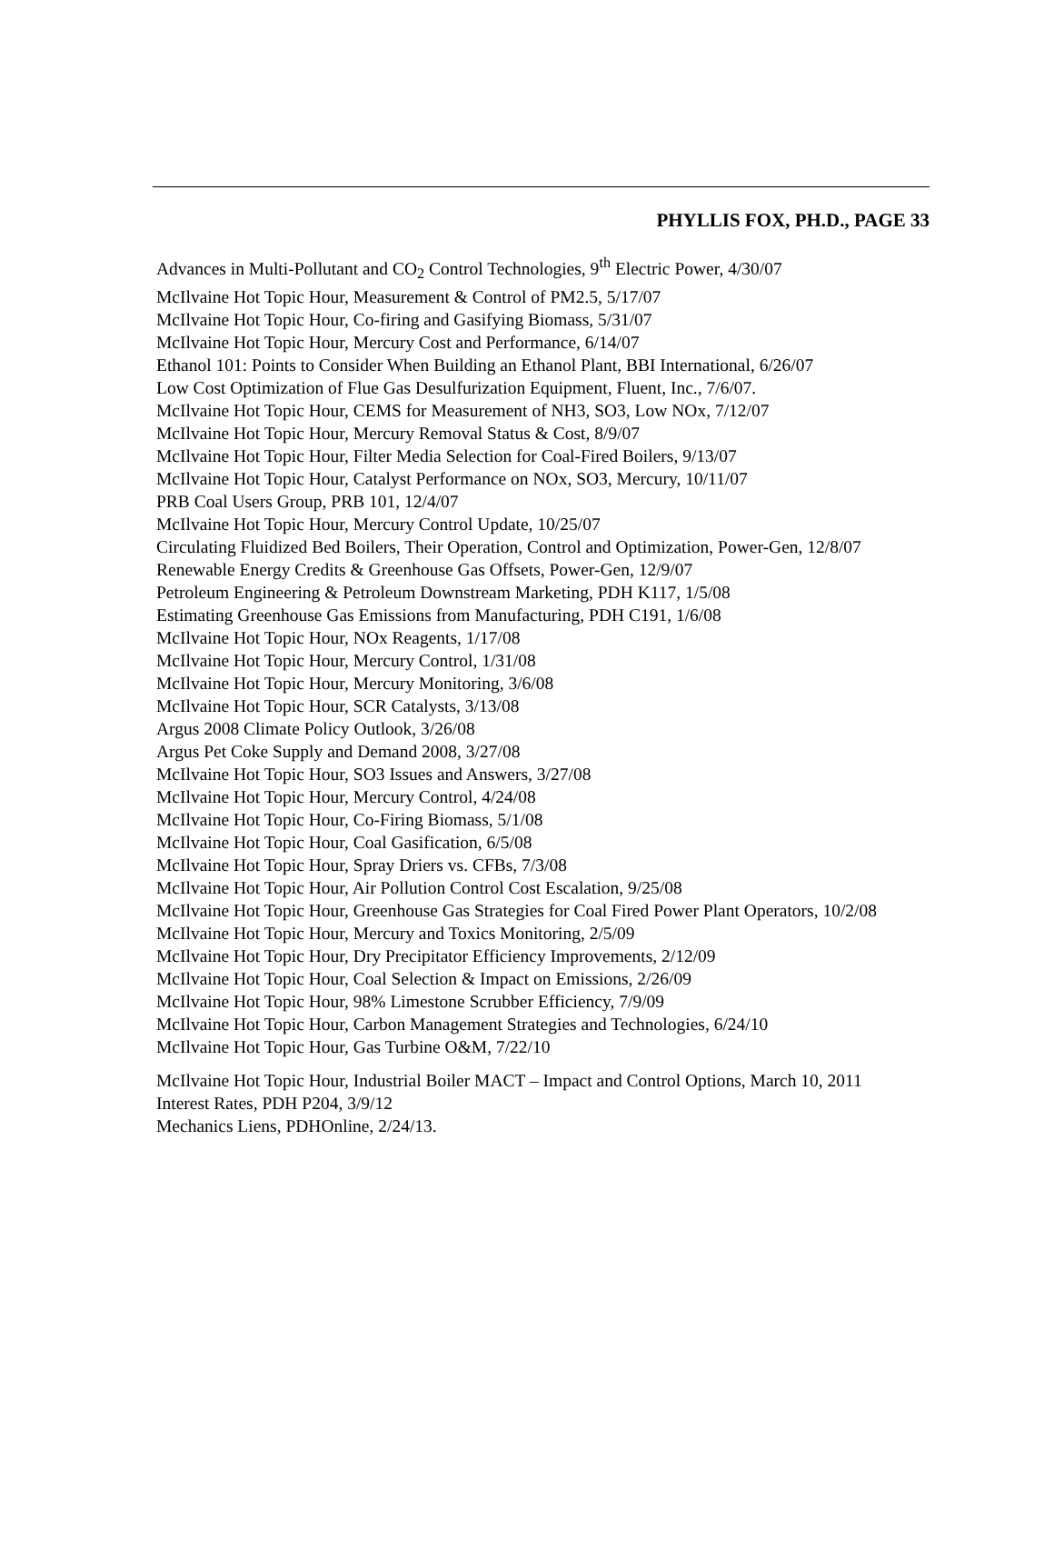PHYLLIS FOX, PH.D., PAGE 33
Advances in Multi-Pollutant and CO<sub>2</sub> Control Technologies, 9<sup>th</sup> Electric Power, 4/30/07
McIlvaine Hot Topic Hour, Measurement & Control of PM2.5, 5/17/07
McIlvaine Hot Topic Hour, Co-firing and Gasifying Biomass, 5/31/07
McIlvaine Hot Topic Hour, Mercury Cost and Performance, 6/14/07
Ethanol 101: Points to Consider When Building an Ethanol Plant, BBI International, 6/26/07
Low Cost Optimization of Flue Gas Desulfurization Equipment, Fluent, Inc., 7/6/07.
McIlvaine Hot Topic Hour, CEMS for Measurement of NH3, SO3, Low NOx, 7/12/07
McIlvaine Hot Topic Hour, Mercury Removal Status & Cost, 8/9/07
McIlvaine Hot Topic Hour, Filter Media Selection for Coal-Fired Boilers, 9/13/07
McIlvaine Hot Topic Hour, Catalyst Performance on NOx, SO3, Mercury, 10/11/07
PRB Coal Users Group, PRB 101, 12/4/07
McIlvaine Hot Topic Hour, Mercury Control Update, 10/25/07
Circulating Fluidized Bed Boilers, Their Operation, Control and Optimization, Power-Gen, 12/8/07
Renewable Energy Credits & Greenhouse Gas Offsets, Power-Gen, 12/9/07
Petroleum Engineering & Petroleum Downstream Marketing, PDH K117, 1/5/08
Estimating Greenhouse Gas Emissions from Manufacturing, PDH C191, 1/6/08
McIlvaine Hot Topic Hour, NOx Reagents, 1/17/08
McIlvaine Hot Topic Hour, Mercury Control, 1/31/08
McIlvaine Hot Topic Hour, Mercury Monitoring, 3/6/08
McIlvaine Hot Topic Hour, SCR Catalysts, 3/13/08
Argus 2008 Climate Policy Outlook, 3/26/08
Argus Pet Coke Supply and Demand 2008, 3/27/08
McIlvaine Hot Topic Hour, SO3 Issues and Answers, 3/27/08
McIlvaine Hot Topic Hour, Mercury Control, 4/24/08
McIlvaine Hot Topic Hour, Co-Firing Biomass, 5/1/08
McIlvaine Hot Topic Hour, Coal Gasification, 6/5/08
McIlvaine Hot Topic Hour, Spray Driers vs. CFBs, 7/3/08
McIlvaine Hot Topic Hour, Air Pollution Control Cost Escalation, 9/25/08
McIlvaine Hot Topic Hour, Greenhouse Gas Strategies for Coal Fired Power Plant Operators, 10/2/08
McIlvaine Hot Topic Hour, Mercury and Toxics Monitoring, 2/5/09
McIlvaine Hot Topic Hour, Dry Precipitator Efficiency Improvements, 2/12/09
McIlvaine Hot Topic Hour, Coal Selection & Impact on Emissions, 2/26/09
McIlvaine Hot Topic Hour, 98% Limestone Scrubber Efficiency, 7/9/09
McIlvaine Hot Topic Hour, Carbon Management Strategies and Technologies, 6/24/10
McIlvaine Hot Topic Hour, Gas Turbine O&M, 7/22/10
McIlvaine Hot Topic Hour, Industrial Boiler MACT – Impact and Control Options, March 10, 2011
Interest Rates, PDH P204, 3/9/12
Mechanics Liens, PDHOnline, 2/24/13.